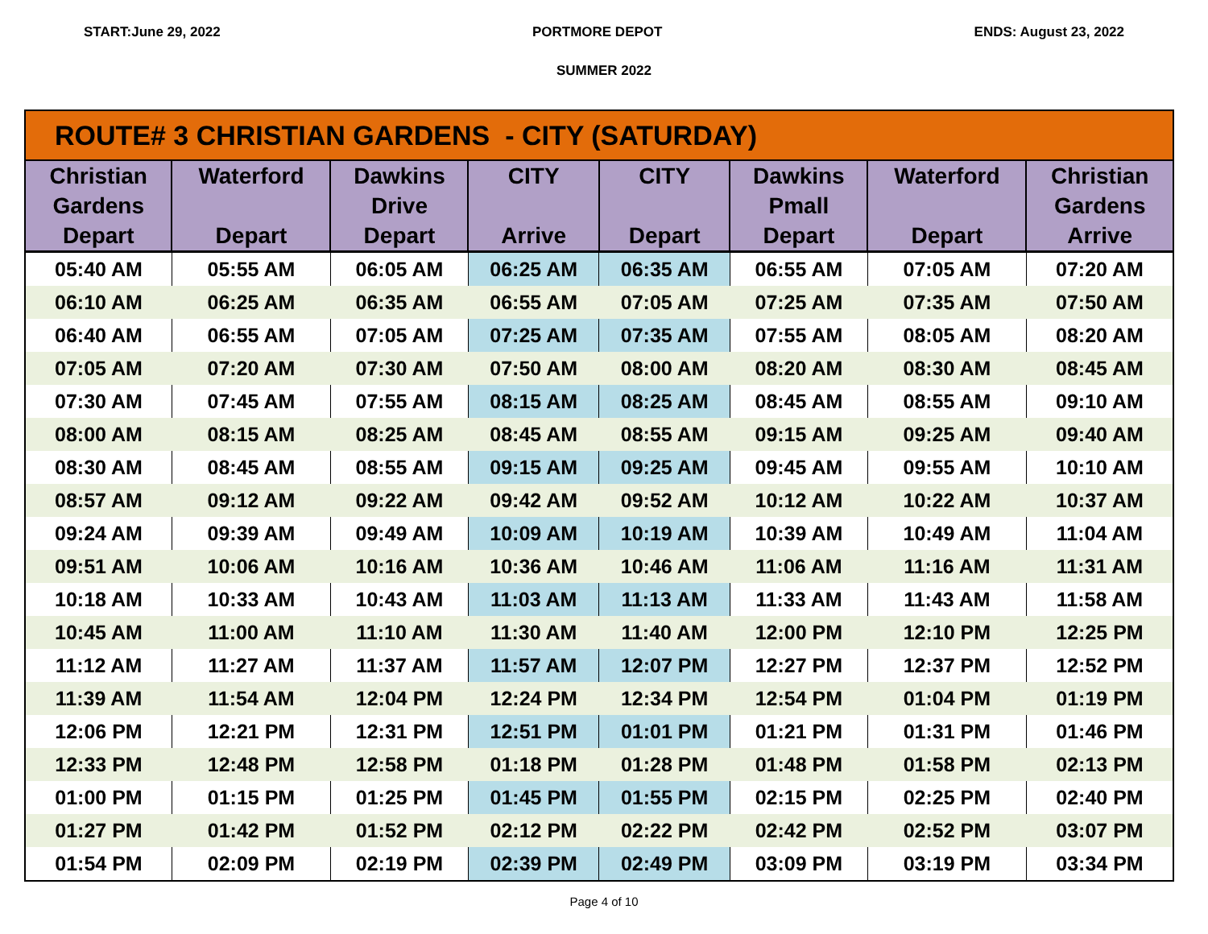START:June 29, 2022 PORTMORE DEPOT ENDS: August 23, 2022
SUMMER 2022
| ROUTE# 3 CHRISTIAN GARDENS - CITY (SATURDAY) | | | | | | | |
| Christian Gardens Depart | Waterford Depart | Dawkins Drive Depart | CITY Arrive | CITY Depart | Dawkins Pmall Depart | Waterford Depart | Christian Gardens Arrive |
| 05:40 AM | 05:55 AM | 06:05 AM | 06:25 AM | 06:35 AM | 06:55 AM | 07:05 AM | 07:20 AM |
| 06:10 AM | 06:25 AM | 06:35 AM | 06:55 AM | 07:05 AM | 07:25 AM | 07:35 AM | 07:50 AM |
| 06:40 AM | 06:55 AM | 07:05 AM | 07:25 AM | 07:35 AM | 07:55 AM | 08:05 AM | 08:20 AM |
| 07:05 AM | 07:20 AM | 07:30 AM | 07:50 AM | 08:00 AM | 08:20 AM | 08:30 AM | 08:45 AM |
| 07:30 AM | 07:45 AM | 07:55 AM | 08:15 AM | 08:25 AM | 08:45 AM | 08:55 AM | 09:10 AM |
| 08:00 AM | 08:15 AM | 08:25 AM | 08:45 AM | 08:55 AM | 09:15 AM | 09:25 AM | 09:40 AM |
| 08:30 AM | 08:45 AM | 08:55 AM | 09:15 AM | 09:25 AM | 09:45 AM | 09:55 AM | 10:10 AM |
| 08:57 AM | 09:12 AM | 09:22 AM | 09:42 AM | 09:52 AM | 10:12 AM | 10:22 AM | 10:37 AM |
| 09:24 AM | 09:39 AM | 09:49 AM | 10:09 AM | 10:19 AM | 10:39 AM | 10:49 AM | 11:04 AM |
| 09:51 AM | 10:06 AM | 10:16 AM | 10:36 AM | 10:46 AM | 11:06 AM | 11:16 AM | 11:31 AM |
| 10:18 AM | 10:33 AM | 10:43 AM | 11:03 AM | 11:13 AM | 11:33 AM | 11:43 AM | 11:58 AM |
| 10:45 AM | 11:00 AM | 11:10 AM | 11:30 AM | 11:40 AM | 12:00 PM | 12:10 PM | 12:25 PM |
| 11:12 AM | 11:27 AM | 11:37 AM | 11:57 AM | 12:07 PM | 12:27 PM | 12:37 PM | 12:52 PM |
| 11:39 AM | 11:54 AM | 12:04 PM | 12:24 PM | 12:34 PM | 12:54 PM | 01:04 PM | 01:19 PM |
| 12:06 PM | 12:21 PM | 12:31 PM | 12:51 PM | 01:01 PM | 01:21 PM | 01:31 PM | 01:46 PM |
| 12:33 PM | 12:48 PM | 12:58 PM | 01:18 PM | 01:28 PM | 01:48 PM | 01:58 PM | 02:13 PM |
| 01:00 PM | 01:15 PM | 01:25 PM | 01:45 PM | 01:55 PM | 02:15 PM | 02:25 PM | 02:40 PM |
| 01:27 PM | 01:42 PM | 01:52 PM | 02:12 PM | 02:22 PM | 02:42 PM | 02:52 PM | 03:07 PM |
| 01:54 PM | 02:09 PM | 02:19 PM | 02:39 PM | 02:49 PM | 03:09 PM | 03:19 PM | 03:34 PM |
Page 4 of 10